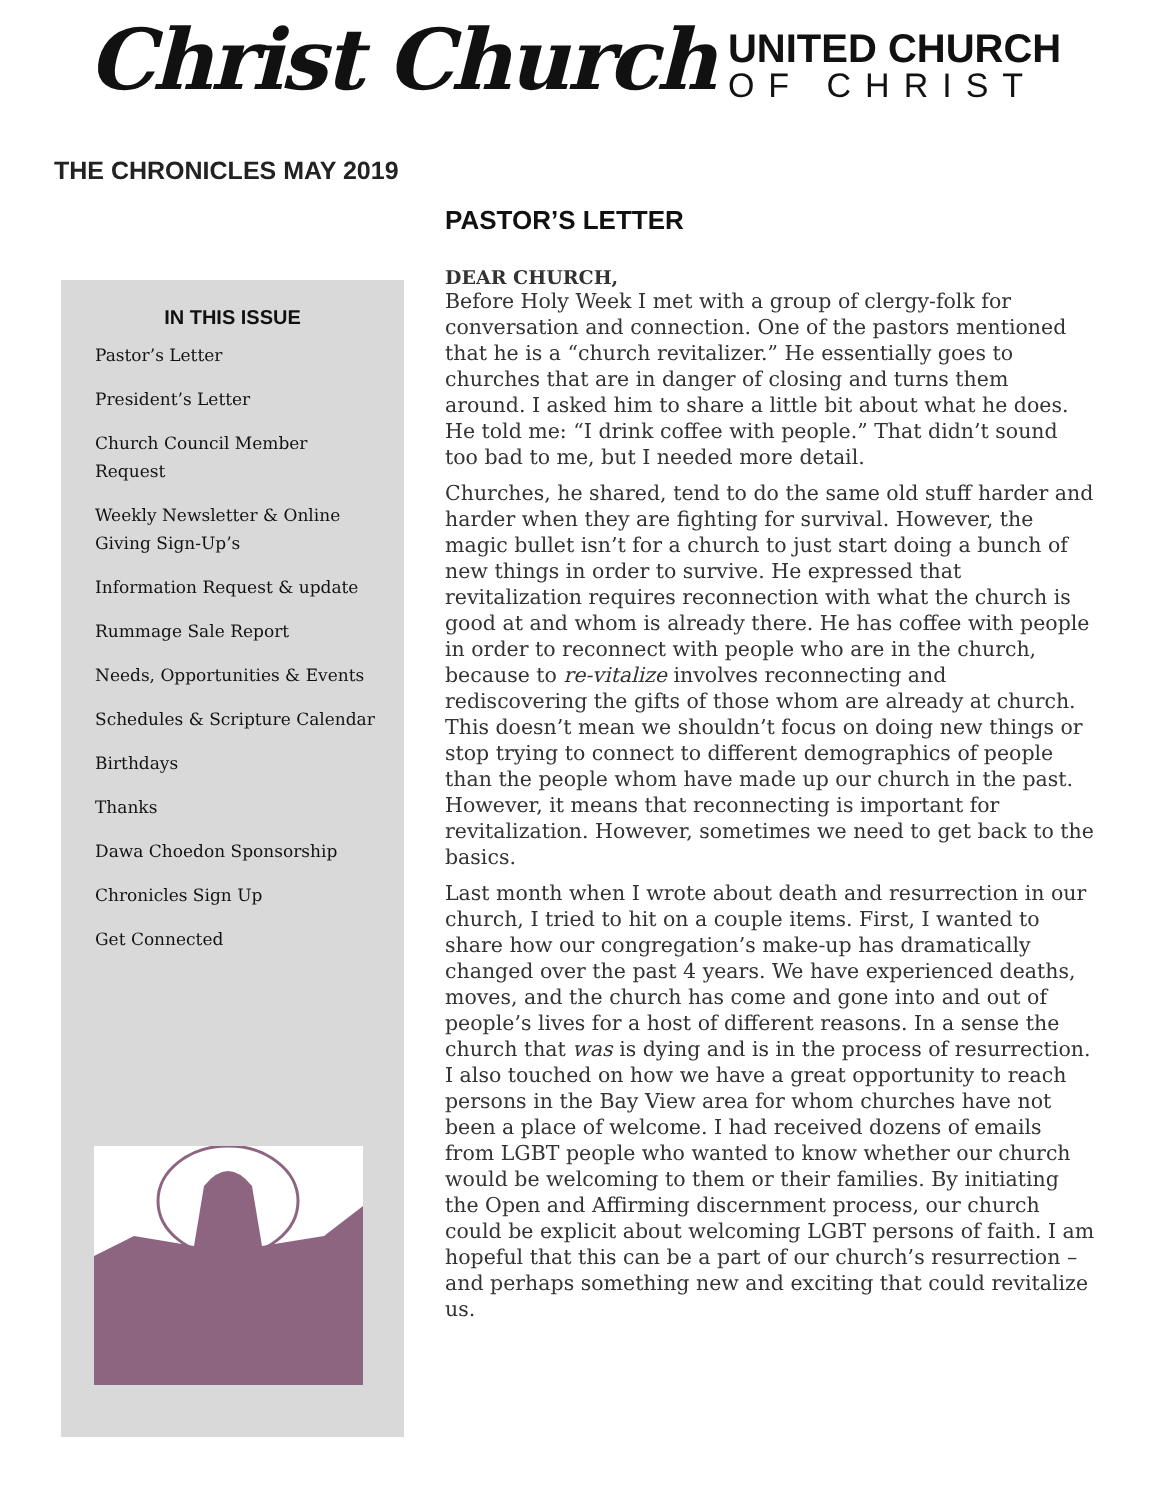Christ Church
UNITED CHURCH
OF CHRIST
THE CHRONICLES MAY 2019
IN THIS ISSUE
Pastor’s Letter
President’s Letter
Church Council Member Request
Weekly Newsletter & Online Giving Sign-Up’s
Information Request & update
Rummage Sale Report
Needs, Opportunities & Events
Schedules & Scripture Calendar
Birthdays
Thanks
Dawa Choedon Sponsorship
Chronicles Sign Up
Get Connected
PASTOR’S LETTER
DEAR CHURCH,
Before Holy Week I met with a group of clergy-folk for conversation and connection. One of the pastors mentioned that he is a “church revitalizer.” He essentially goes to churches that are in danger of closing and turns them around. I asked him to share a little bit about what he does. He told me: “I drink coffee with people.” That didn’t sound too bad to me, but I needed more detail.
Churches, he shared, tend to do the same old stuff harder and harder when they are fighting for survival. However, the magic bullet isn’t for a church to just start doing a bunch of new things in order to survive. He expressed that revitalization requires reconnection with what the church is good at and whom is already there. He has coffee with people in order to reconnect with people who are in the church, because to re-vitalize involves reconnecting and rediscovering the gifts of those whom are already at church. This doesn’t mean we shouldn’t focus on doing new things or stop trying to connect to different demographics of people than the people whom have made up our church in the past. However, it means that reconnecting is important for revitalization. However, sometimes we need to get back to the basics.
Last month when I wrote about death and resurrection in our church, I tried to hit on a couple items. First, I wanted to share how our congregation’s make-up has dramatically changed over the past 4 years. We have experienced deaths, moves, and the church has come and gone into and out of people’s lives for a host of different reasons. In a sense the church that was is dying and is in the process of resurrection. I also touched on how we have a great opportunity to reach persons in the Bay View area for whom churches have not been a place of welcome. I had received dozens of emails from LGBT people who wanted to know whether our church would be welcoming to them or their families. By initiating the Open and Affirming discernment process, our church could be explicit about welcoming LGBT persons of faith. I am hopeful that this can be a part of our church’s resurrection – and perhaps something new and exciting that could revitalize us.